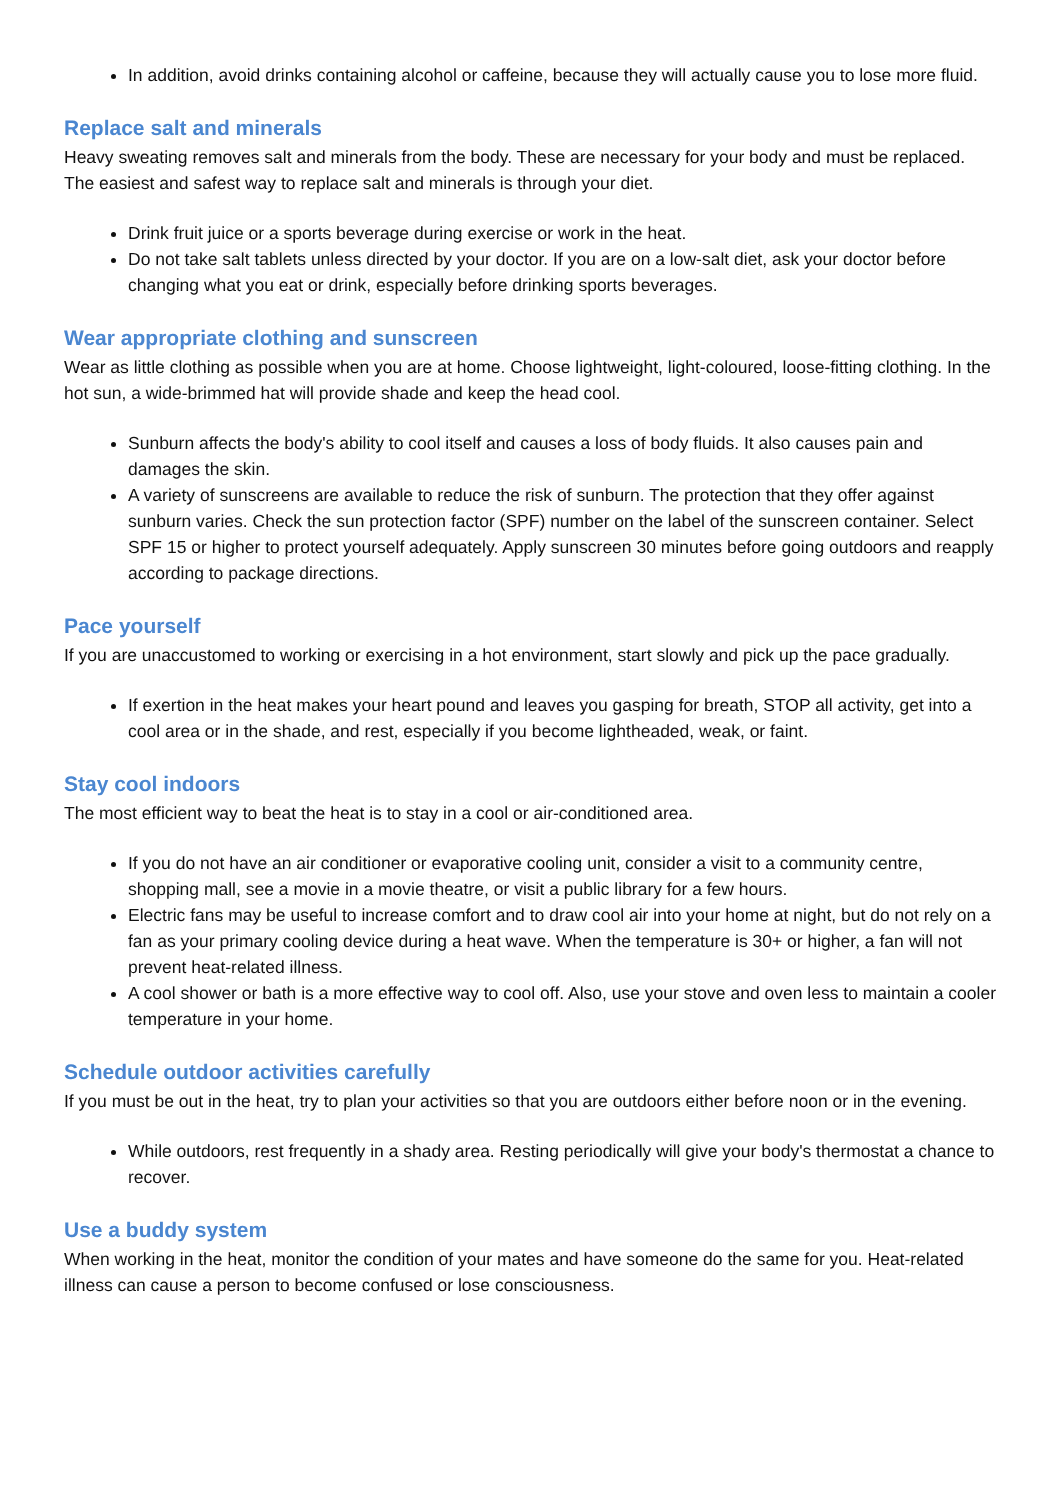In addition, avoid drinks containing alcohol or caffeine, because they will actually cause you to lose more fluid.
Replace salt and minerals
Heavy sweating removes salt and minerals from the body. These are necessary for your body and must be replaced. The easiest and safest way to replace salt and minerals is through your diet.
Drink fruit juice or a sports beverage during exercise or work in the heat.
Do not take salt tablets unless directed by your doctor. If you are on a low-salt diet, ask your doctor before changing what you eat or drink, especially before drinking sports beverages.
Wear appropriate clothing and sunscreen
Wear as little clothing as possible when you are at home. Choose lightweight, light-coloured, loose-fitting clothing. In the hot sun, a wide-brimmed hat will provide shade and keep the head cool.
Sunburn affects the body's ability to cool itself and causes a loss of body fluids. It also causes pain and damages the skin.
A variety of sunscreens are available to reduce the risk of sunburn. The protection that they offer against sunburn varies. Check the sun protection factor (SPF) number on the label of the sunscreen container. Select SPF 15 or higher to protect yourself adequately. Apply sunscreen 30 minutes before going outdoors and reapply according to package directions.
Pace yourself
If you are unaccustomed to working or exercising in a hot environment, start slowly and pick up the pace gradually.
If exertion in the heat makes your heart pound and leaves you gasping for breath, STOP all activity, get into a cool area or in the shade, and rest, especially if you become lightheaded, weak, or faint.
Stay cool indoors
The most efficient way to beat the heat is to stay in a cool or air-conditioned area.
If you do not have an air conditioner or evaporative cooling unit, consider a visit to a community centre, shopping mall, see a movie in a movie theatre, or visit a public library for a few hours.
Electric fans may be useful to increase comfort and to draw cool air into your home at night, but do not rely on a fan as your primary cooling device during a heat wave. When the temperature is 30+ or higher, a fan will not prevent heat-related illness.
A cool shower or bath is a more effective way to cool off. Also, use your stove and oven less to maintain a cooler temperature in your home.
Schedule outdoor activities carefully
If you must be out in the heat, try to plan your activities so that you are outdoors either before noon or in the evening.
While outdoors, rest frequently in a shady area. Resting periodically will give your body's thermostat a chance to recover.
Use a buddy system
When working in the heat, monitor the condition of your mates and have someone do the same for you. Heat-related illness can cause a person to become confused or lose consciousness.